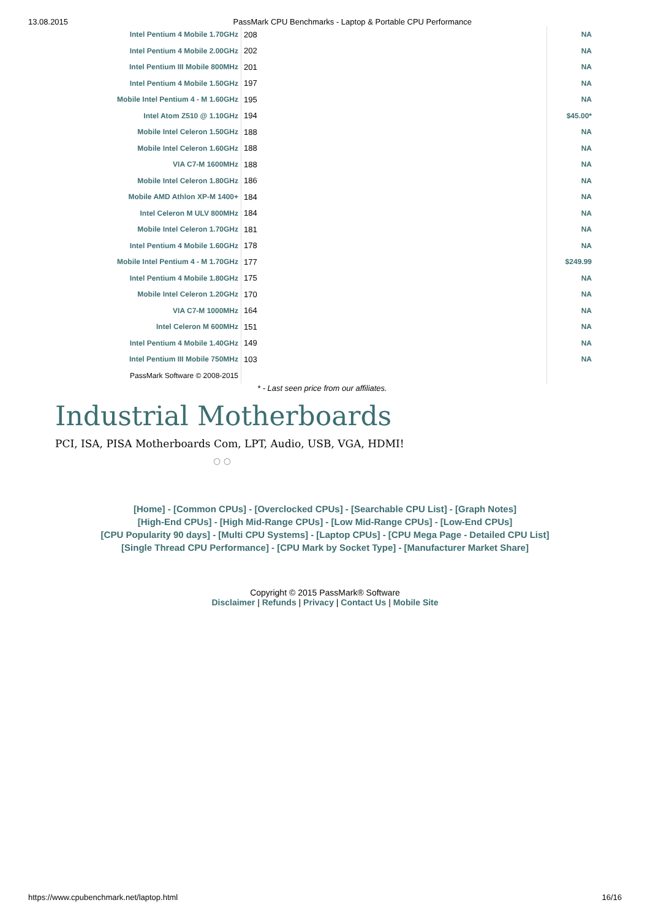13.08.2015 PassMark CPU Benchmarks - Laptop & Portable CPU Performance
| Intel Pentium 4 Mobile 1.70GHz | 208 | NA |
| Intel Pentium 4 Mobile 2.00GHz | 202 | NA |
| Intel Pentium III Mobile 800MHz | 201 | NA |
| Intel Pentium 4 Mobile 1.50GHz | 197 | NA |
| Mobile Intel Pentium 4 - M 1.60GHz | 195 | NA |
| Intel Atom Z510 @ 1.10GHz | 194 | $45.00* |
| Mobile Intel Celeron 1.50GHz | 188 | NA |
| Mobile Intel Celeron 1.60GHz | 188 | NA |
| VIA C7-M 1600MHz | 188 | NA |
| Mobile Intel Celeron 1.80GHz | 186 | NA |
| Mobile AMD Athlon XP-M 1400+ | 184 | NA |
| Intel Celeron M ULV 800MHz | 184 | NA |
| Mobile Intel Celeron 1.70GHz | 181 | NA |
| Intel Pentium 4 Mobile 1.60GHz | 178 | NA |
| Mobile Intel Pentium 4 - M 1.70GHz | 177 | $249.99 |
| Intel Pentium 4 Mobile 1.80GHz | 175 | NA |
| Mobile Intel Celeron 1.20GHz | 170 | NA |
| VIA C7-M 1000MHz | 164 | NA |
| Intel Celeron M 600MHz | 151 | NA |
| Intel Pentium 4 Mobile 1.40GHz | 149 | NA |
| Intel Pentium III Mobile 750MHz | 103 | NA |
| PassMark Software © 2008-2015 | | |
* - Last seen price from our affiliates.
Industrial Motherboards
PCI, ISA, PISA Motherboards Com, LPT, Audio, USB, VGA, HDMI!
○ ○
[Home] - [Common CPUs] - [Overclocked CPUs] - [Searchable CPU List] - [Graph Notes]
[High-End CPUs] - [High Mid-Range CPUs] - [Low Mid-Range CPUs] - [Low-End CPUs]
[CPU Popularity 90 days] - [Multi CPU Systems] - [Laptop CPUs] - [CPU Mega Page - Detailed CPU List]
[Single Thread CPU Performance] - [CPU Mark by Socket Type] - [Manufacturer Market Share]
Copyright © 2015 PassMark® Software
Disclaimer | Refunds | Privacy | Contact Us | Mobile Site
https://www.cpubenchmark.net/laptop.html 16/16